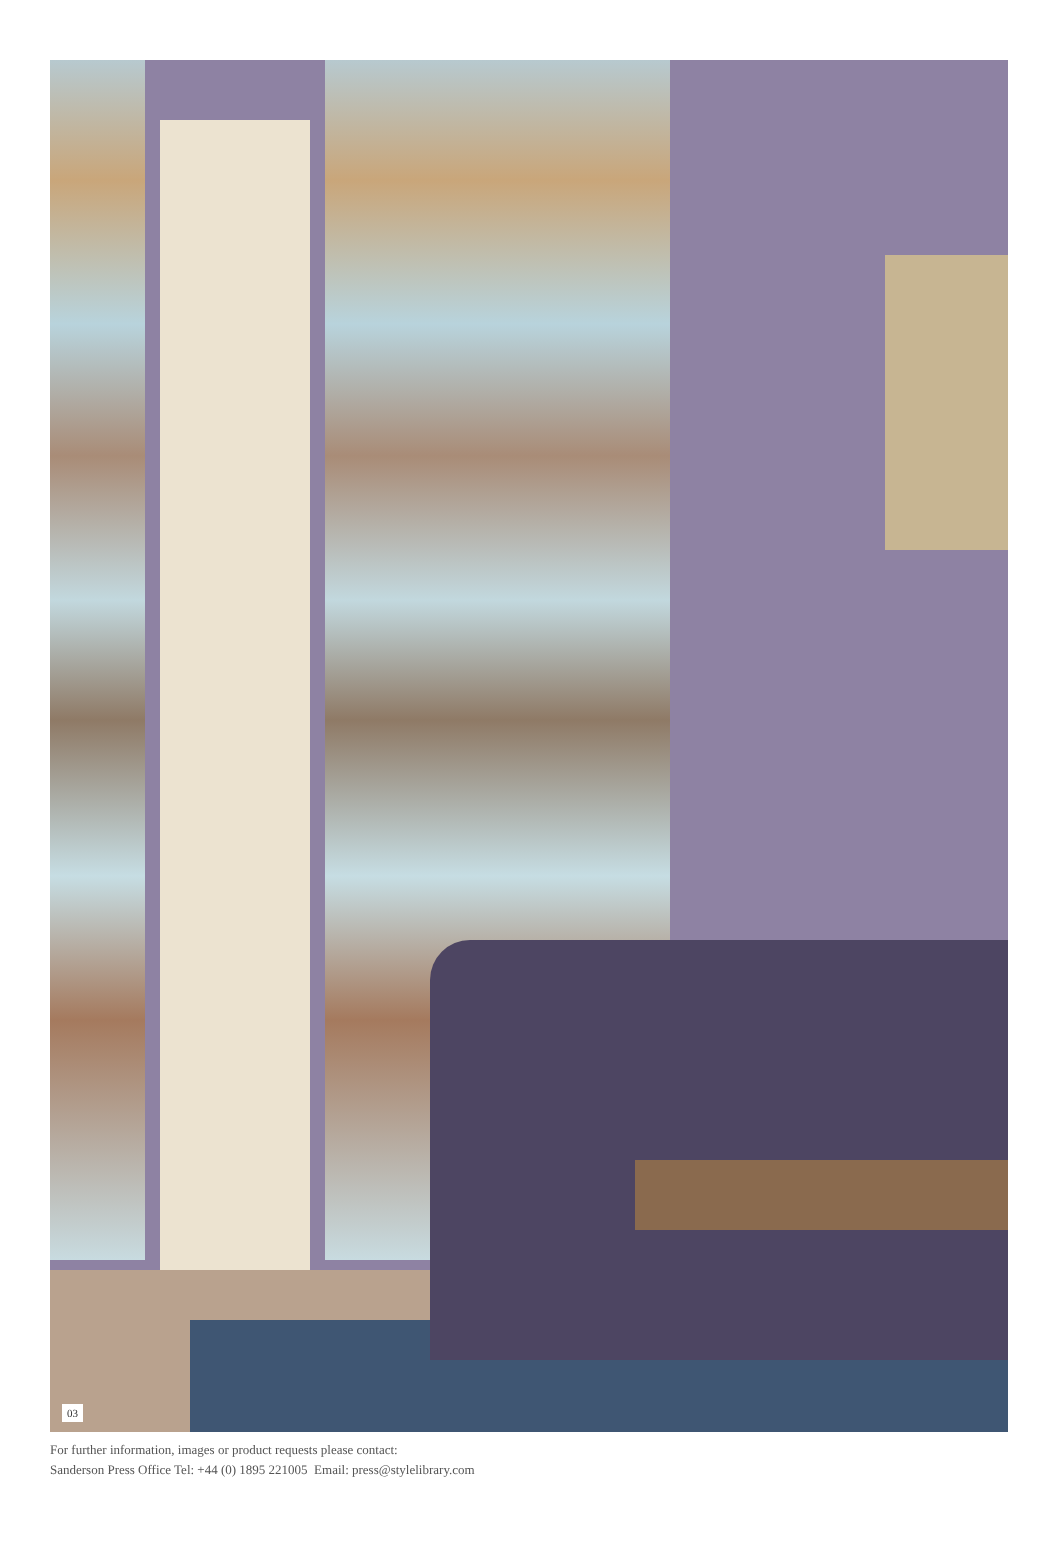03
For further information, images or product requests please contact:
Sanderson Press Office Tel: +44 (0) 1895 221005 Email: press@stylelibrary.com